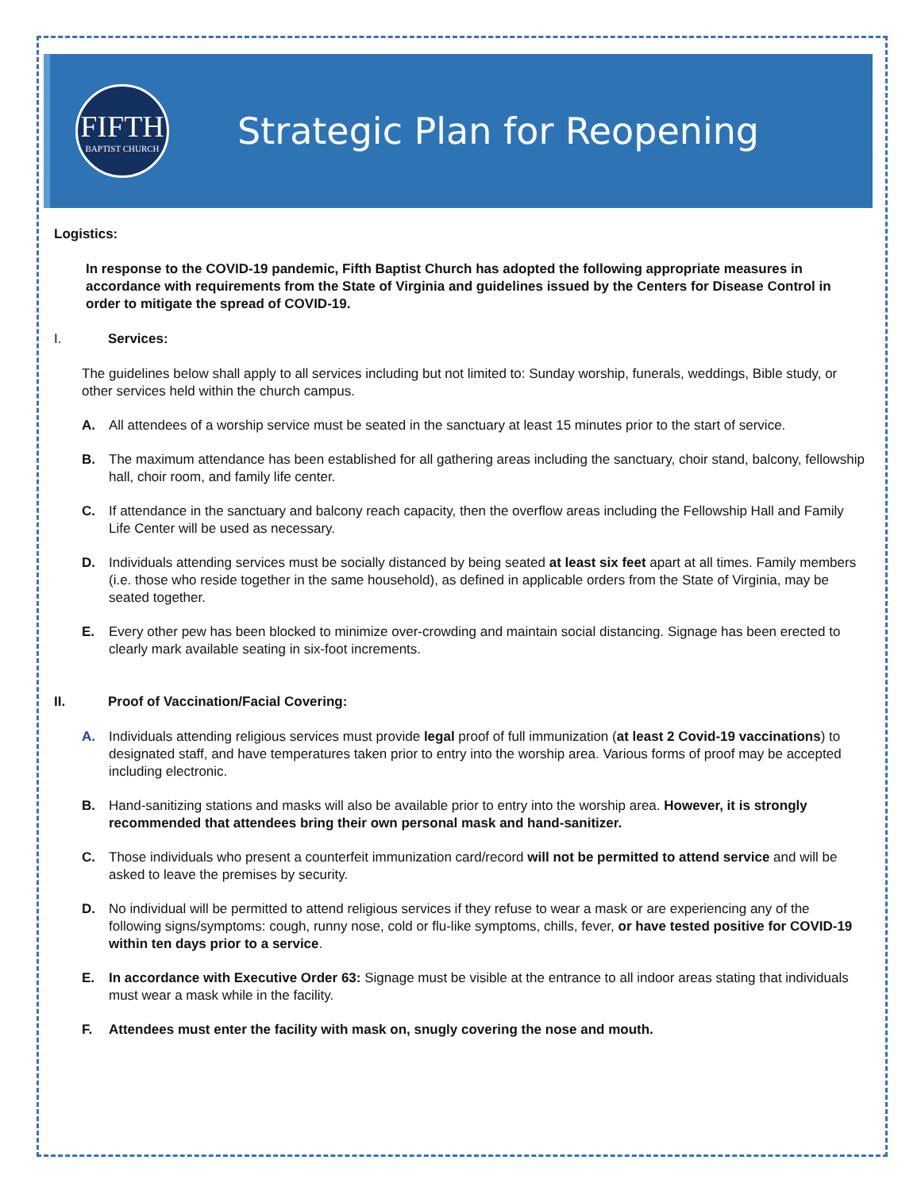FIFTH
BAPTIST CHURCH
Strategic Plan for Reopening
Logistics:
In response to the COVID-19 pandemic, Fifth Baptist Church has adopted the following appropriate measures in accordance with requirements from the State of Virginia and guidelines issued by the Centers for Disease Control in order to mitigate the spread of COVID-19.
I. Services:
The guidelines below shall apply to all services including but not limited to: Sunday worship, funerals, weddings, Bible study, or other services held within the church campus.
A. All attendees of a worship service must be seated in the sanctuary at least 15 minutes prior to the start of service.
B. The maximum attendance has been established for all gathering areas including the sanctuary, choir stand, balcony, fellowship hall, choir room, and family life center.
C. If attendance in the sanctuary and balcony reach capacity, then the overflow areas including the Fellowship Hall and Family Life Center will be used as necessary.
D. Individuals attending services must be socially distanced by being seated at least six feet apart at all times. Family members (i.e. those who reside together in the same household), as defined in applicable orders from the State of Virginia, may be seated together.
E. Every other pew has been blocked to minimize over-crowding and maintain social distancing. Signage has been erected to clearly mark available seating in six-foot increments.
II. Proof of Vaccination/Facial Covering:
A. Individuals attending religious services must provide legal proof of full immunization (at least 2 Covid-19 vaccinations) to designated staff, and have temperatures taken prior to entry into the worship area. Various forms of proof may be accepted including electronic.
B. Hand-sanitizing stations and masks will also be available prior to entry into the worship area. However, it is strongly recommended that attendees bring their own personal mask and hand-sanitizer.
C. Those individuals who present a counterfeit immunization card/record will not be permitted to attend service and will be asked to leave the premises by security.
D. No individual will be permitted to attend religious services if they refuse to wear a mask or are experiencing any of the following signs/symptoms: cough, runny nose, cold or flu-like symptoms, chills, fever, or have tested positive for COVID-19 within ten days prior to a service.
E. In accordance with Executive Order 63: Signage must be visible at the entrance to all indoor areas stating that individuals must wear a mask while in the facility.
F. Attendees must enter the facility with mask on, snugly covering the nose and mouth.